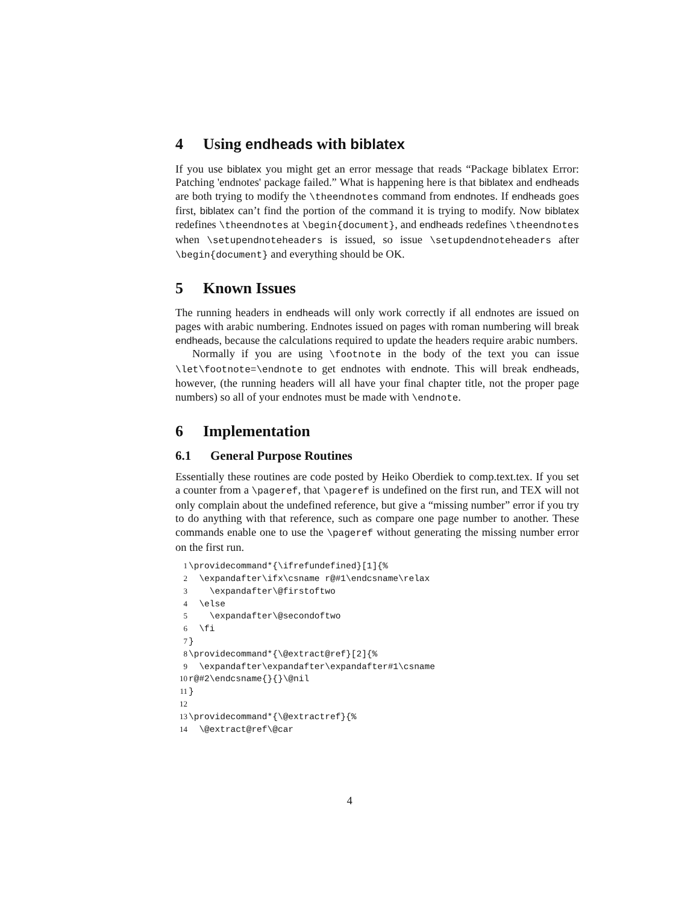4 Using endheads with biblatex
If you use biblatex you might get an error message that reads “Package biblatex Error: Patching 'endnotes' package failed.” What is happening here is that biblatex and endheads are both trying to modify the \theendnotes command from endnotes. If endheads goes first, biblatex can’t find the portion of the command it is trying to modify. Now biblatex redefines \theendnotes at \begin{document}, and endheads redefines \theendnotes when \setupendnoteheaders is issued, so issue \setupdendnoteheaders after \begin{document} and everything should be OK.
5 Known Issues
The running headers in endheads will only work correctly if all endnotes are issued on pages with arabic numbering. Endnotes issued on pages with roman numbering will break endheads, because the calculations required to update the headers require arabic numbers.
Normally if you are using \footnote in the body of the text you can issue \let\footnote=\endnote to get endnotes with endnote. This will break endheads, however, (the running headers will all have your final chapter title, not the proper page numbers) so all of your endnotes must be made with \endnote.
6 Implementation
6.1 General Purpose Routines
Essentially these routines are code posted by Heiko Oberdiek to comp.text.tex. If you set a counter from a \pageref, that \pageref is undefined on the first run, and TEX will not only complain about the undefined reference, but give a “missing number” error if you try to do anything with that reference, such as compare one page number to another. These commands enable one to use the \pageref without generating the missing number error on the first run.
1\providecommand*{\ifrefundefined}[1]{%
2  \expandafter\ifx\csname r@#1\endcsname\relax
3    \expandafter\@firstoftwo
4  \else
5    \expandafter\@secondoftwo
6  \fi
7}
8\providecommand*{\@extract@ref}[2]{%
9  \expandafter\expandafter\expandafter#1\csname
10r@#2\endcsname{}{}\@nil
11}
12
13\providecommand*{\@extractref}{%
14  \@extract@ref\@car
4